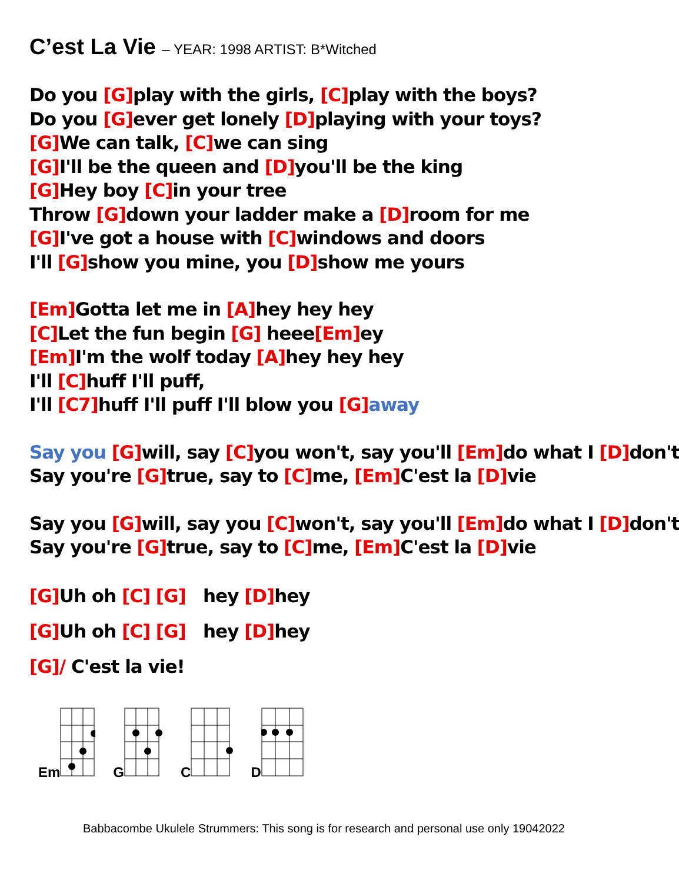C’est La Vie – YEAR: 1998 ARTIST: B*Witched
Do you [G] play with the girls, [C] play with the boys?
Do you [G] ever get lonely [D] playing with your toys?
[G] We can talk, [C] we can sing
[G] I'll be the queen and [D] you'll be the king
[G] Hey boy [C] in your tree
Throw [G] down your ladder make a [D] room for me
[G] I've got a house with [C] windows and doors
I'll [G] show you mine, you [D] show me yours
[Em] Gotta let me in [A] hey hey hey
[C] Let the fun begin [G] heee[Em] ey
[Em] I'm the wolf today [A] hey hey hey
I'll [C] huff I'll puff,
I'll [C7] huff I'll puff I'll blow you [G] away
Say you [G] will, say [C] you won't, say you'll [Em] do what I [D] don't
Say you're [G] true, say to [C] me, [Em] C'est la [D] vie
Say you [G] will, say you [C] won't, say you'll [Em] do what I [D] don't
Say you're [G] true, say to [C] me, [Em] C'est la [D] vie
[G] Uh oh [C] [G] hey [D] hey
[G] Uh oh [C] [G] hey [D] hey
[G]/ C'est la vie!
Em G C D
Babbacombe Ukulele Strummers: This song is for research and personal use only 19042022